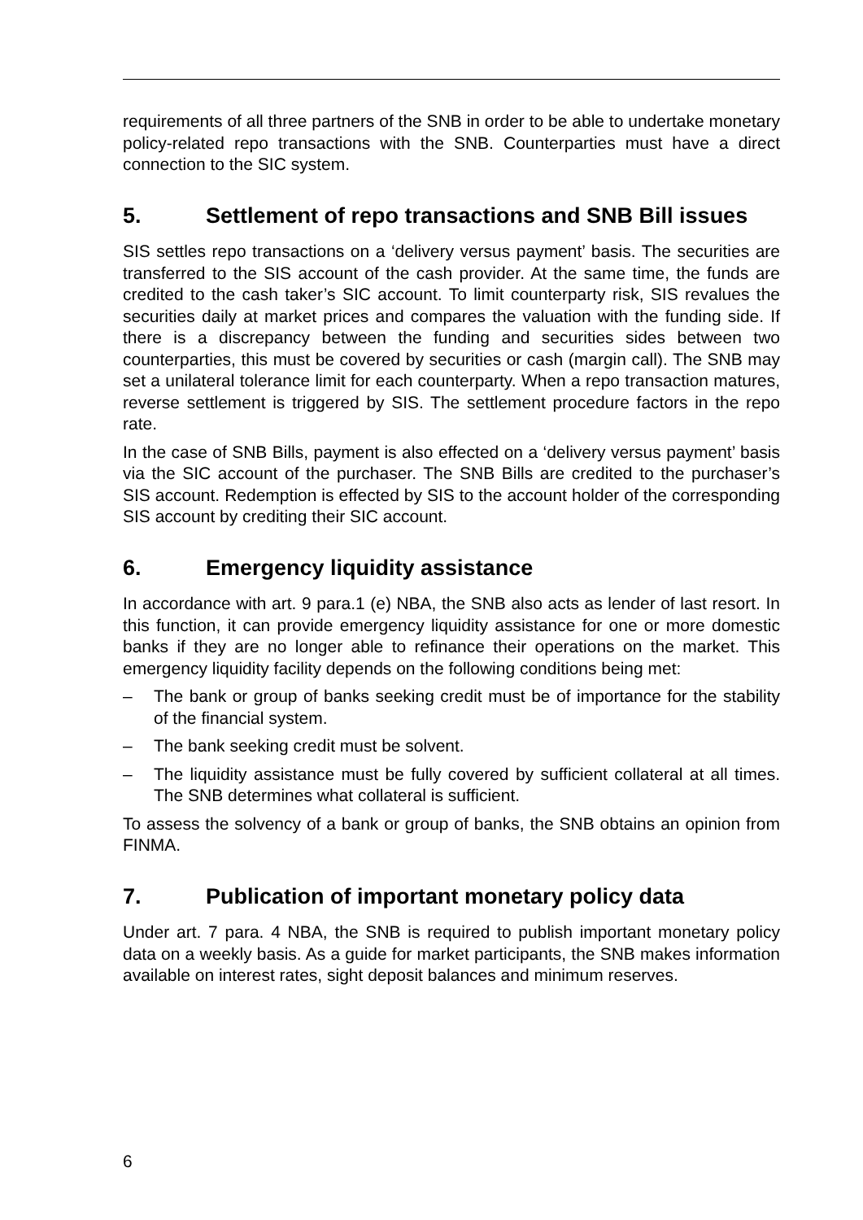requirements of all three partners of the SNB in order to be able to undertake monetary policy-related repo transactions with the SNB. Counterparties must have a direct connection to the SIC system.
5. Settlement of repo transactions and SNB Bill issues
SIS settles repo transactions on a ‘delivery versus payment’ basis. The securities are transferred to the SIS account of the cash provider. At the same time, the funds are credited to the cash taker’s SIC account. To limit counterparty risk, SIS revalues the securities daily at market prices and compares the valuation with the funding side. If there is a discrepancy between the funding and securities sides between two counterparties, this must be covered by securities or cash (margin call). The SNB may set a unilateral tolerance limit for each counterparty. When a repo transaction matures, reverse settlement is triggered by SIS. The settlement procedure factors in the repo rate.
In the case of SNB Bills, payment is also effected on a ‘delivery versus payment’ basis via the SIC account of the purchaser. The SNB Bills are credited to the purchaser’s SIS account. Redemption is effected by SIS to the account holder of the corresponding SIS account by crediting their SIC account.
6. Emergency liquidity assistance
In accordance with art. 9 para.1 (e) NBA, the SNB also acts as lender of last resort. In this function, it can provide emergency liquidity assistance for one or more domestic banks if they are no longer able to refinance their operations on the market. This emergency liquidity facility depends on the following conditions being met:
– The bank or group of banks seeking credit must be of importance for the stability of the financial system.
– The bank seeking credit must be solvent.
– The liquidity assistance must be fully covered by sufficient collateral at all times. The SNB determines what collateral is sufficient.
To assess the solvency of a bank or group of banks, the SNB obtains an opinion from FINMA.
7. Publication of important monetary policy data
Under art. 7 para. 4 NBA, the SNB is required to publish important monetary policy data on a weekly basis. As a guide for market participants, the SNB makes information available on interest rates, sight deposit balances and minimum reserves.
6